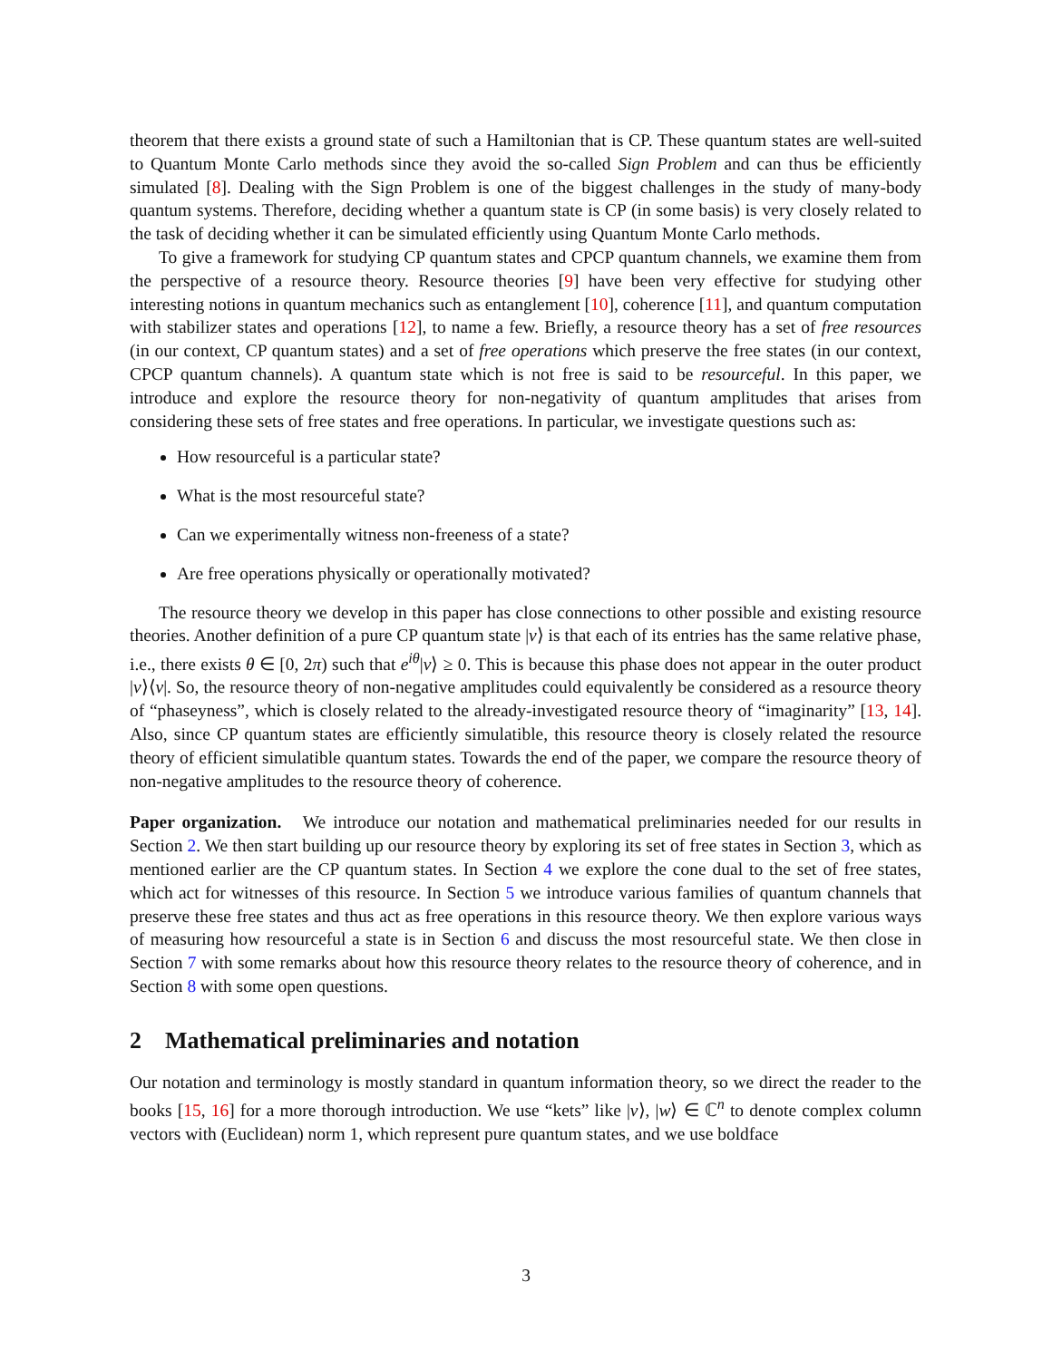theorem that there exists a ground state of such a Hamiltonian that is CP. These quantum states are well-suited to Quantum Monte Carlo methods since they avoid the so-called Sign Problem and can thus be efficiently simulated [8]. Dealing with the Sign Problem is one of the biggest challenges in the study of many-body quantum systems. Therefore, deciding whether a quantum state is CP (in some basis) is very closely related to the task of deciding whether it can be simulated efficiently using Quantum Monte Carlo methods.
To give a framework for studying CP quantum states and CPCP quantum channels, we examine them from the perspective of a resource theory. Resource theories [9] have been very effective for studying other interesting notions in quantum mechanics such as entanglement [10], coherence [11], and quantum computation with stabilizer states and operations [12], to name a few. Briefly, a resource theory has a set of free resources (in our context, CP quantum states) and a set of free operations which preserve the free states (in our context, CPCP quantum channels). A quantum state which is not free is said to be resourceful. In this paper, we introduce and explore the resource theory for non-negativity of quantum amplitudes that arises from considering these sets of free states and free operations. In particular, we investigate questions such as:
How resourceful is a particular state?
What is the most resourceful state?
Can we experimentally witness non-freeness of a state?
Are free operations physically or operationally motivated?
The resource theory we develop in this paper has close connections to other possible and existing resource theories. Another definition of a pure CP quantum state |v⟩ is that each of its entries has the same relative phase, i.e., there exists θ ∈ [0, 2π) such that e<sup>iθ</sup>|v⟩ ≥ 0. This is because this phase does not appear in the outer product |v⟩⟨v|. So, the resource theory of non-negative amplitudes could equivalently be considered as a resource theory of “phaseyness”, which is closely related to the already-investigated resource theory of “imaginarity” [13, 14]. Also, since CP quantum states are efficiently simulatible, this resource theory is closely related the resource theory of efficient simulatible quantum states. Towards the end of the paper, we compare the resource theory of non-negative amplitudes to the resource theory of coherence.
Paper organization. We introduce our notation and mathematical preliminaries needed for our results in Section 2. We then start building up our resource theory by exploring its set of free states in Section 3, which as mentioned earlier are the CP quantum states. In Section 4 we explore the cone dual to the set of free states, which act for witnesses of this resource. In Section 5 we introduce various families of quantum channels that preserve these free states and thus act as free operations in this resource theory. We then explore various ways of measuring how resourceful a state is in Section 6 and discuss the most resourceful state. We then close in Section 7 with some remarks about how this resource theory relates to the resource theory of coherence, and in Section 8 with some open questions.
2 Mathematical preliminaries and notation
Our notation and terminology is mostly standard in quantum information theory, so we direct the reader to the books [15, 16] for a more thorough introduction. We use “kets” like |v⟩, |w⟩ ∈ ℂ<sup>n</sup> to denote complex column vectors with (Euclidean) norm 1, which represent pure quantum states, and we use boldface
3